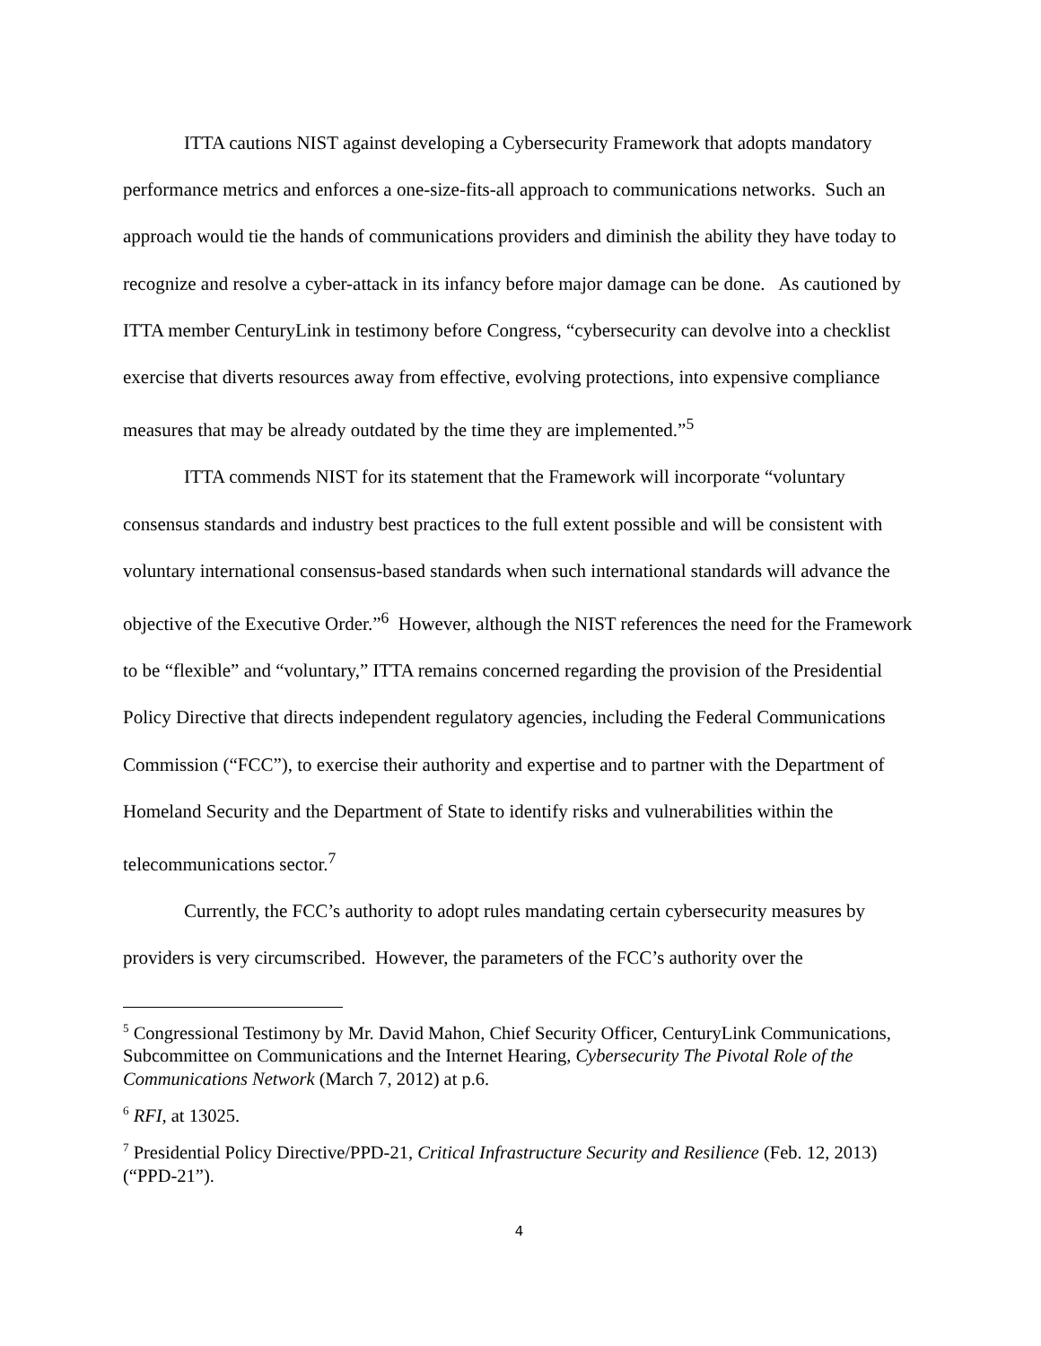ITTA cautions NIST against developing a Cybersecurity Framework that adopts mandatory performance metrics and enforces a one-size-fits-all approach to communications networks. Such an approach would tie the hands of communications providers and diminish the ability they have today to recognize and resolve a cyber-attack in its infancy before major damage can be done. As cautioned by ITTA member CenturyLink in testimony before Congress, “cybersecurity can devolve into a checklist exercise that diverts resources away from effective, evolving protections, into expensive compliance measures that may be already outdated by the time they are implemented.”<sup>5</sup>
ITTA commends NIST for its statement that the Framework will incorporate “voluntary consensus standards and industry best practices to the full extent possible and will be consistent with voluntary international consensus-based standards when such international standards will advance the objective of the Executive Order.”<sup>6</sup> However, although the NIST references the need for the Framework to be “flexible” and “voluntary,” ITTA remains concerned regarding the provision of the Presidential Policy Directive that directs independent regulatory agencies, including the Federal Communications Commission (“FCC”), to exercise their authority and expertise and to partner with the Department of Homeland Security and the Department of State to identify risks and vulnerabilities within the telecommunications sector.<sup>7</sup>
Currently, the FCC’s authority to adopt rules mandating certain cybersecurity measures by providers is very circumscribed. However, the parameters of the FCC’s authority over the
<sup>5</sup> Congressional Testimony by Mr. David Mahon, Chief Security Officer, CenturyLink Communications, Subcommittee on Communications and the Internet Hearing, Cybersecurity The Pivotal Role of the Communications Network (March 7, 2012) at p.6.
<sup>6</sup> RFI, at 13025.
<sup>7</sup> Presidential Policy Directive/PPD-21, Critical Infrastructure Security and Resilience (Feb. 12, 2013) (“PPD-21”).
4